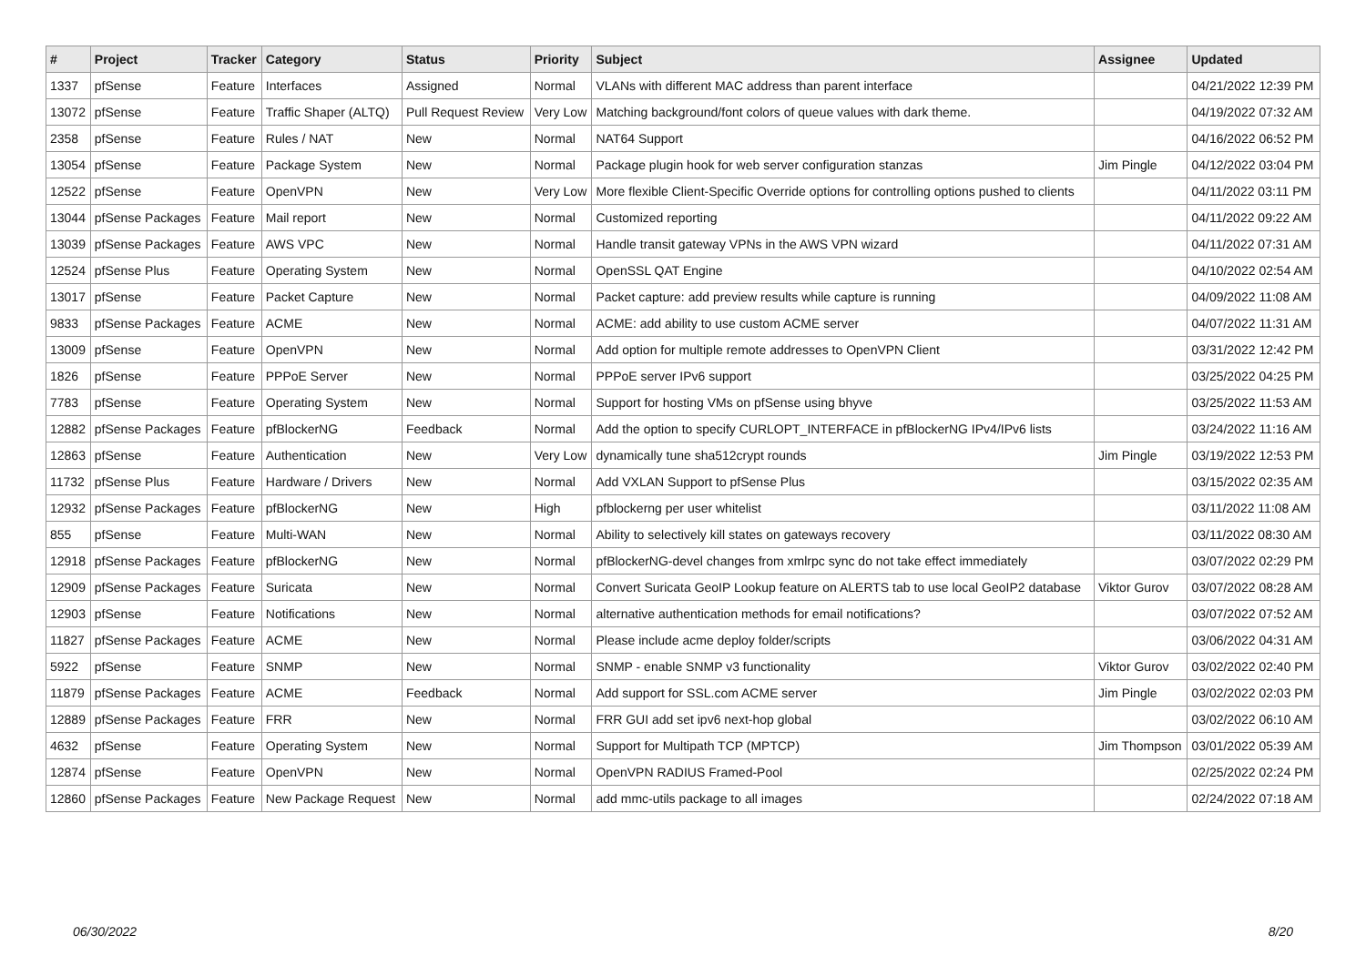| # | Project | Tracker | Category | Status | Priority | Subject | Assignee | Updated |
| --- | --- | --- | --- | --- | --- | --- | --- | --- |
| 1337 | pfSense | Feature | Interfaces | Assigned | Normal | VLANs with different MAC address than parent interface | | 04/21/2022 12:39 PM |
| 13072 | pfSense | Feature | Traffic Shaper (ALTQ) | Pull Request Review | Very Low | Matching background/font colors of queue values with dark theme. | | 04/19/2022 07:32 AM |
| 2358 | pfSense | Feature | Rules / NAT | New | Normal | NAT64 Support | | 04/16/2022 06:52 PM |
| 13054 | pfSense | Feature | Package System | New | Normal | Package plugin hook for web server configuration stanzas | Jim Pingle | 04/12/2022 03:04 PM |
| 12522 | pfSense | Feature | OpenVPN | New | Very Low | More flexible Client-Specific Override options for controlling options pushed to clients | | 04/11/2022 03:11 PM |
| 13044 | pfSense Packages | Feature | Mail report | New | Normal | Customized reporting | | 04/11/2022 09:22 AM |
| 13039 | pfSense Packages | Feature | AWS VPC | New | Normal | Handle transit gateway VPNs in the AWS VPN wizard | | 04/11/2022 07:31 AM |
| 12524 | pfSense Plus | Feature | Operating System | New | Normal | OpenSSL QAT Engine | | 04/10/2022 02:54 AM |
| 13017 | pfSense | Feature | Packet Capture | New | Normal | Packet capture: add preview results while capture is running | | 04/09/2022 11:08 AM |
| 9833 | pfSense Packages | Feature | ACME | New | Normal | ACME: add ability to use custom ACME server | | 04/07/2022 11:31 AM |
| 13009 | pfSense | Feature | OpenVPN | New | Normal | Add option for multiple remote addresses to OpenVPN Client | | 03/31/2022 12:42 PM |
| 1826 | pfSense | Feature | PPPoE Server | New | Normal | PPPoE server IPv6 support | | 03/25/2022 04:25 PM |
| 7783 | pfSense | Feature | Operating System | New | Normal | Support for hosting VMs on pfSense using bhyve | | 03/25/2022 11:53 AM |
| 12882 | pfSense Packages | Feature | pfBlockerNG | Feedback | Normal | Add the option to specify CURLOPT_INTERFACE in pfBlockerNG IPv4/IPv6 lists | | 03/24/2022 11:16 AM |
| 12863 | pfSense | Feature | Authentication | New | Very Low | dynamically tune sha512crypt rounds | Jim Pingle | 03/19/2022 12:53 PM |
| 11732 | pfSense Plus | Feature | Hardware / Drivers | New | Normal | Add VXLAN Support to pfSense Plus | | 03/15/2022 02:35 AM |
| 12932 | pfSense Packages | Feature | pfBlockerNG | New | High | pfblockerng per user whitelist | | 03/11/2022 11:08 AM |
| 855 | pfSense | Feature | Multi-WAN | New | Normal | Ability to selectively kill states on gateways recovery | | 03/11/2022 08:30 AM |
| 12918 | pfSense Packages | Feature | pfBlockerNG | New | Normal | pfBlockerNG-devel changes from xmlrpc sync do not take effect immediately | | 03/07/2022 02:29 PM |
| 12909 | pfSense Packages | Feature | Suricata | New | Normal | Convert Suricata GeoIP Lookup feature on ALERTS tab to use local GeoIP2 database | Viktor Gurov | 03/07/2022 08:28 AM |
| 12903 | pfSense | Feature | Notifications | New | Normal | alternative authentication methods for email notifications? | | 03/07/2022 07:52 AM |
| 11827 | pfSense Packages | Feature | ACME | New | Normal | Please include acme deploy folder/scripts | | 03/06/2022 04:31 AM |
| 5922 | pfSense | Feature | SNMP | New | Normal | SNMP - enable SNMP v3 functionality | Viktor Gurov | 03/02/2022 02:40 PM |
| 11879 | pfSense Packages | Feature | ACME | Feedback | Normal | Add support for SSL.com ACME server | Jim Pingle | 03/02/2022 02:03 PM |
| 12889 | pfSense Packages | Feature | FRR | New | Normal | FRR GUI add set ipv6 next-hop global | | 03/02/2022 06:10 AM |
| 4632 | pfSense | Feature | Operating System | New | Normal | Support for Multipath TCP (MPTCP) | Jim Thompson | 03/01/2022 05:39 AM |
| 12874 | pfSense | Feature | OpenVPN | New | Normal | OpenVPN RADIUS Framed-Pool | | 02/25/2022 02:24 PM |
| 12860 | pfSense Packages | Feature | New Package Request | New | Normal | add mmc-utils package to all images | | 02/24/2022 07:18 AM |
06/30/2022 8/20